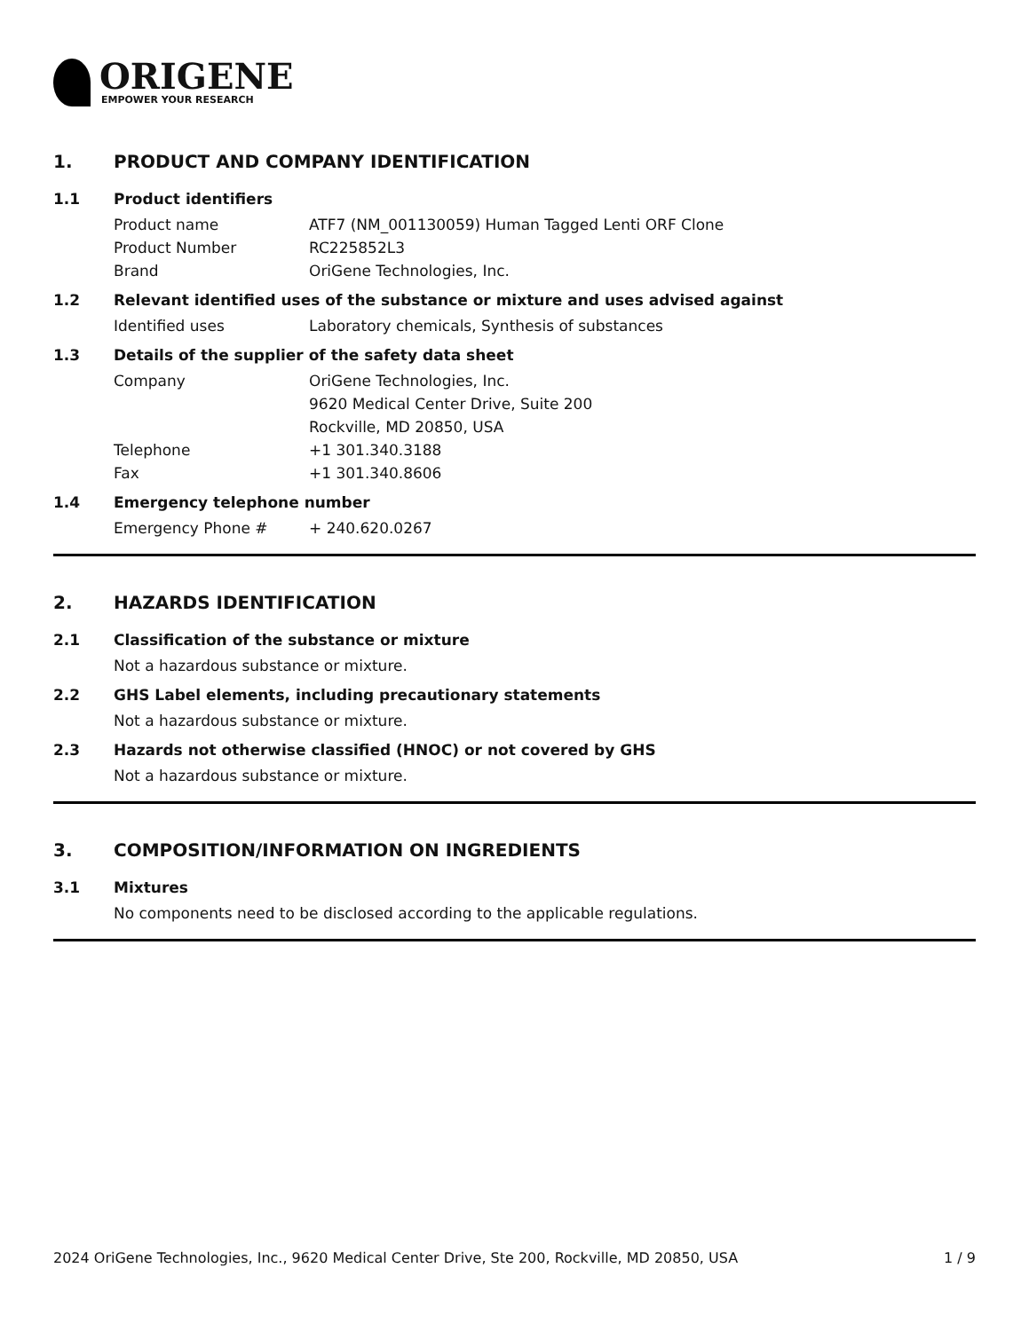ORIGENE
EMPOWER YOUR RESEARCH
1. PRODUCT AND COMPANY IDENTIFICATION
1.1 Product identifiers
Product name ATF7 (NM_001130059) Human Tagged Lenti ORF Clone
Product Number RC225852L3
Brand OriGene Technologies, Inc.
1.2 Relevant identified uses of the substance or mixture and uses advised against
Identified uses Laboratory chemicals, Synthesis of substances
1.3 Details of the supplier of the safety data sheet
Company OriGene Technologies, Inc.
9620 Medical Center Drive, Suite 200
Rockville, MD 20850, USA
Telephone +1 301.340.3188
Fax +1 301.340.8606
1.4 Emergency telephone number
Emergency Phone # + 240.620.0267
2. HAZARDS IDENTIFICATION
2.1 Classification of the substance or mixture
Not a hazardous substance or mixture.
2.2 GHS Label elements, including precautionary statements
Not a hazardous substance or mixture.
2.3 Hazards not otherwise classified (HNOC) or not covered by GHS
Not a hazardous substance or mixture.
3. COMPOSITION/INFORMATION ON INGREDIENTS
3.1 Mixtures
No components need to be disclosed according to the applicable regulations.
2024 OriGene Technologies, Inc., 9620 Medical Center Drive, Ste 200, Rockville, MD 20850, USA 1 / 9